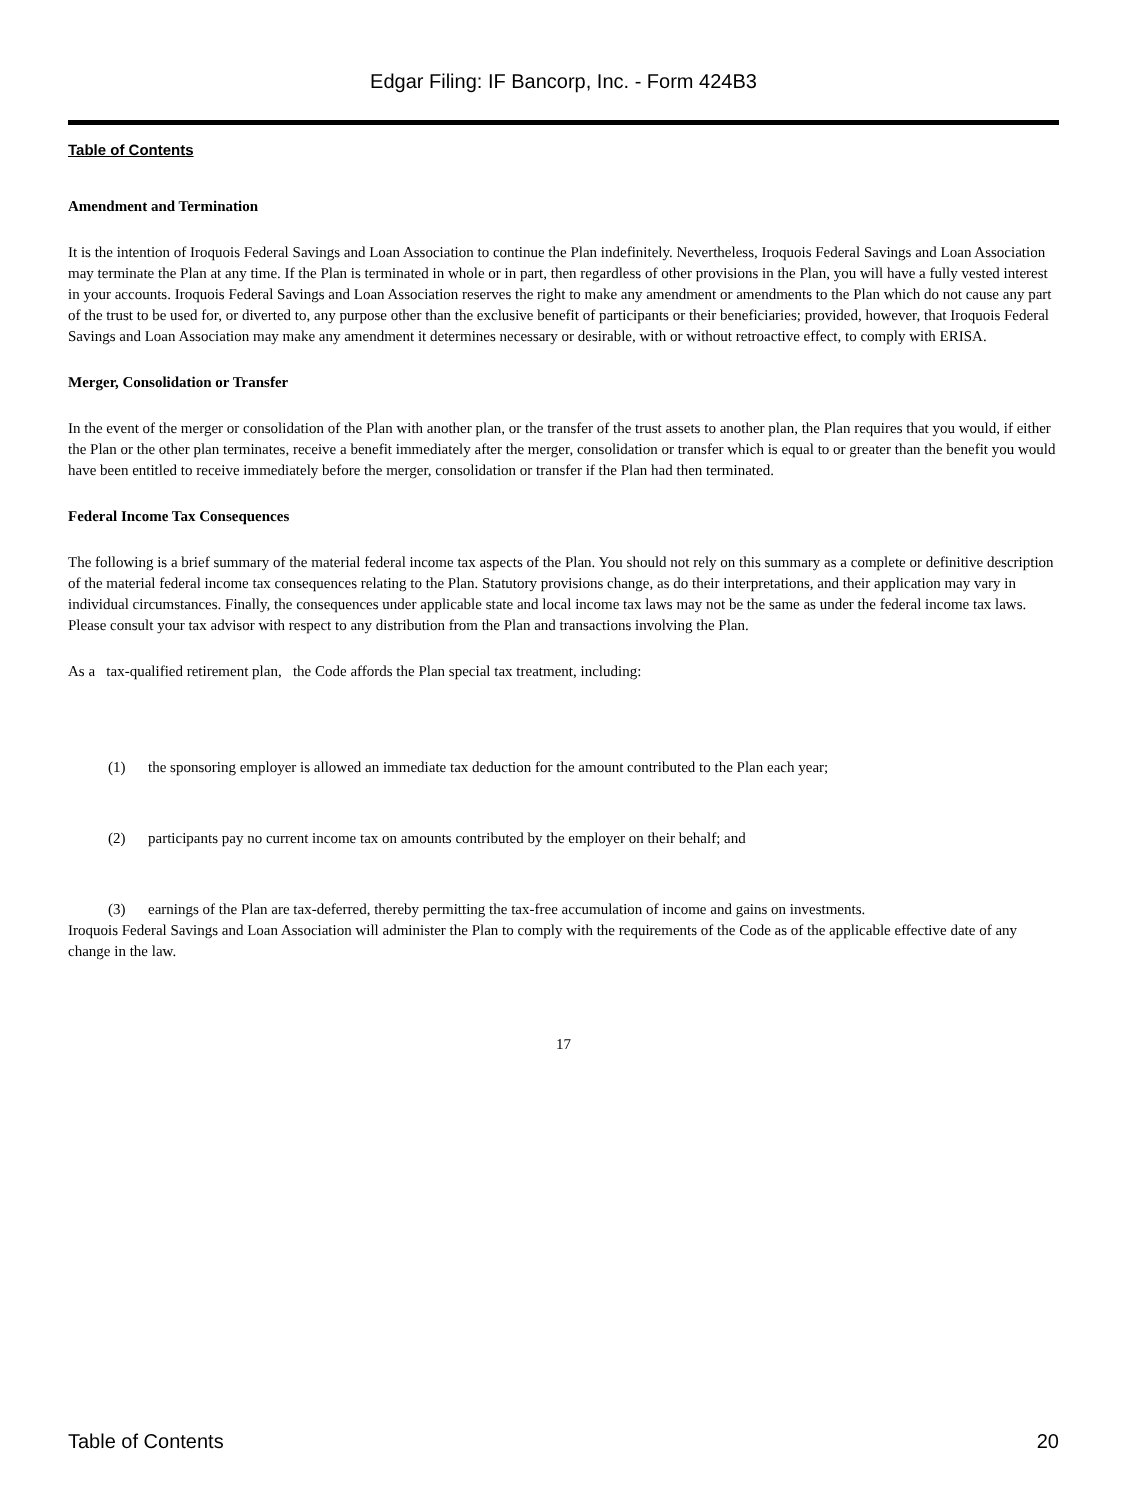Edgar Filing: IF Bancorp, Inc. - Form 424B3
Table of Contents
Amendment and Termination
It is the intention of Iroquois Federal Savings and Loan Association to continue the Plan indefinitely. Nevertheless, Iroquois Federal Savings and Loan Association may terminate the Plan at any time. If the Plan is terminated in whole or in part, then regardless of other provisions in the Plan, you will have a fully vested interest in your accounts. Iroquois Federal Savings and Loan Association reserves the right to make any amendment or amendments to the Plan which do not cause any part of the trust to be used for, or diverted to, any purpose other than the exclusive benefit of participants or their beneficiaries; provided, however, that Iroquois Federal Savings and Loan Association may make any amendment it determines necessary or desirable, with or without retroactive effect, to comply with ERISA.
Merger, Consolidation or Transfer
In the event of the merger or consolidation of the Plan with another plan, or the transfer of the trust assets to another plan, the Plan requires that you would, if either the Plan or the other plan terminates, receive a benefit immediately after the merger, consolidation or transfer which is equal to or greater than the benefit you would have been entitled to receive immediately before the merger, consolidation or transfer if the Plan had then terminated.
Federal Income Tax Consequences
The following is a brief summary of the material federal income tax aspects of the Plan. You should not rely on this summary as a complete or definitive description of the material federal income tax consequences relating to the Plan. Statutory provisions change, as do their interpretations, and their application may vary in individual circumstances. Finally, the consequences under applicable state and local income tax laws may not be the same as under the federal income tax laws. Please consult your tax advisor with respect to any distribution from the Plan and transactions involving the Plan.
As a tax-qualified retirement plan, the Code affords the Plan special tax treatment, including:
(1) the sponsoring employer is allowed an immediate tax deduction for the amount contributed to the Plan each year;
(2) participants pay no current income tax on amounts contributed by the employer on their behalf; and
(3) earnings of the Plan are tax-deferred, thereby permitting the tax-free accumulation of income and gains on investments.
Iroquois Federal Savings and Loan Association will administer the Plan to comply with the requirements of the Code as of the applicable effective date of any change in the law.
17
Table of Contents 20